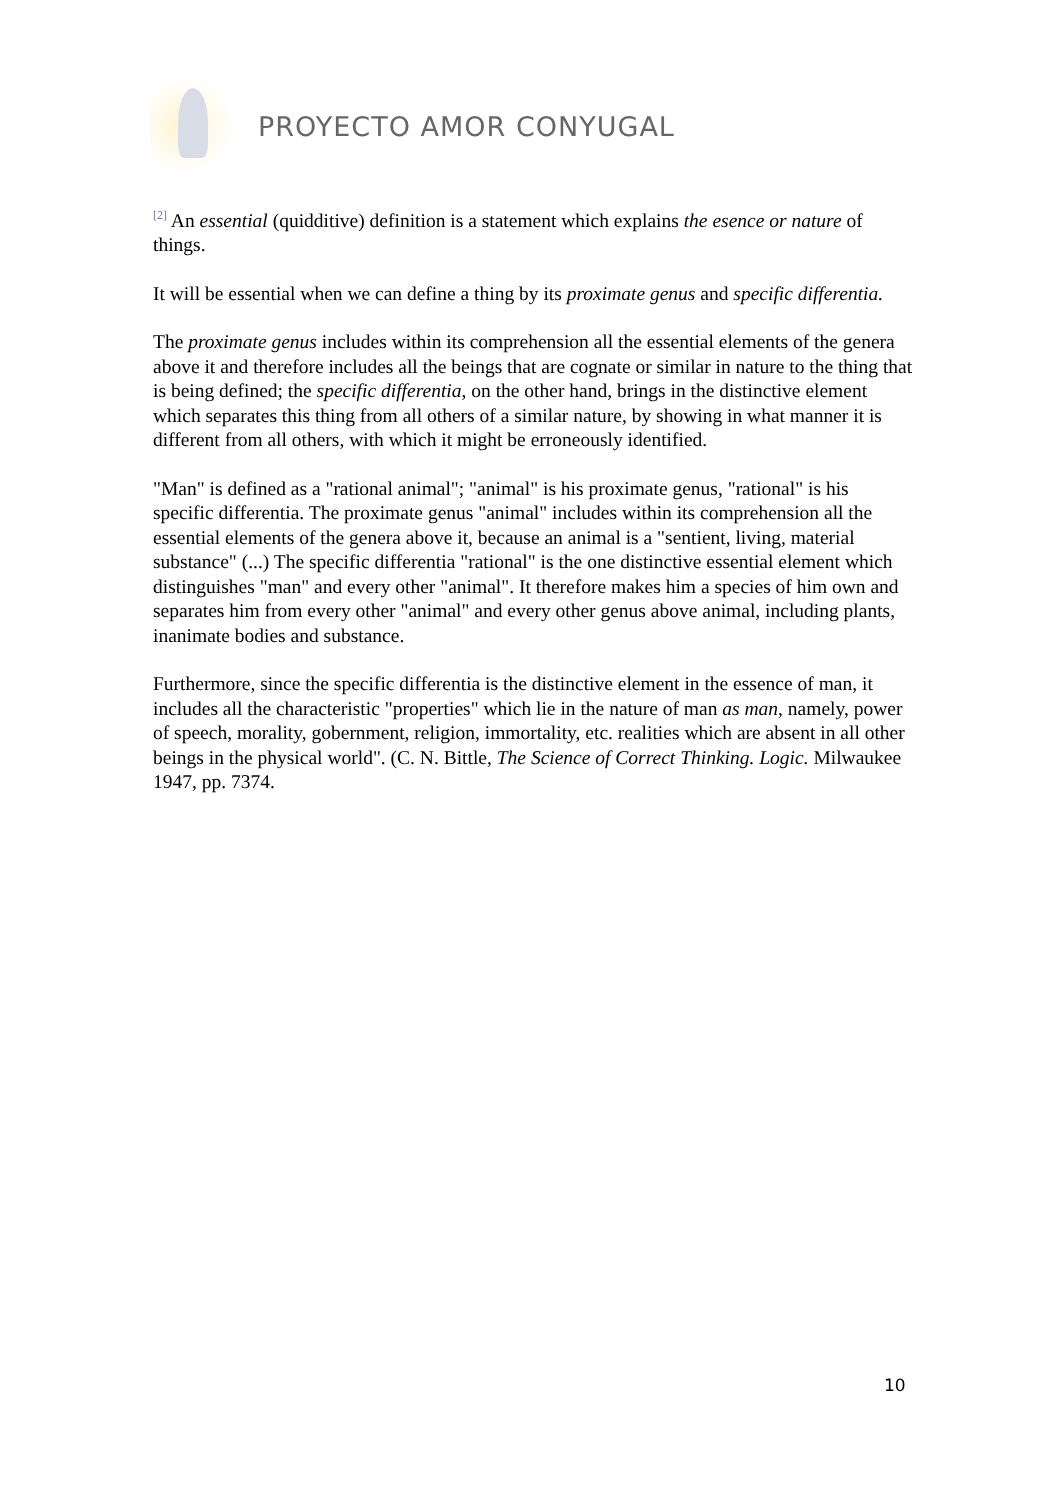PROYECTO AMOR CONYUGAL
<sup>[2]</sup> An essential (quidditive) definition is a statement which explains the esence or nature of things.
It will be essential when we can define a thing by its proximate genus and specific differentia.
The proximate genus includes within its comprehension all the essential elements of the genera above it and therefore includes all the beings that are cognate or similar in nature to the thing that is being defined; the specific differentia, on the other hand, brings in the distinctive element which separates this thing from all others of a similar nature, by showing in what manner it is different from all others, with which it might be erroneously identified.
"Man" is defined as a "rational animal"; "animal" is his proximate genus, "rational" is his specific differentia. The proximate genus "animal" includes within its comprehension all the essential elements of the genera above it, because an animal is a "sentient, living, material substance" (...) The specific differentia "rational" is the one distinctive essential element which distinguishes "man" and every other "animal". It therefore makes him a species of him own and separates him from every other "animal" and every other genus above animal, including plants, inanimate bodies and substance.
Furthermore, since the specific differentia is the distinctive element in the essence of man, it includes all the characteristic "properties" which lie in the nature of man as man, namely, power of speech, morality, gobernment, religion, immortality, etc. realities which are absent in all other beings in the physical world". (C. N. Bittle, The Science of Correct Thinking. Logic. Milwaukee 1947, pp. 7374.
10